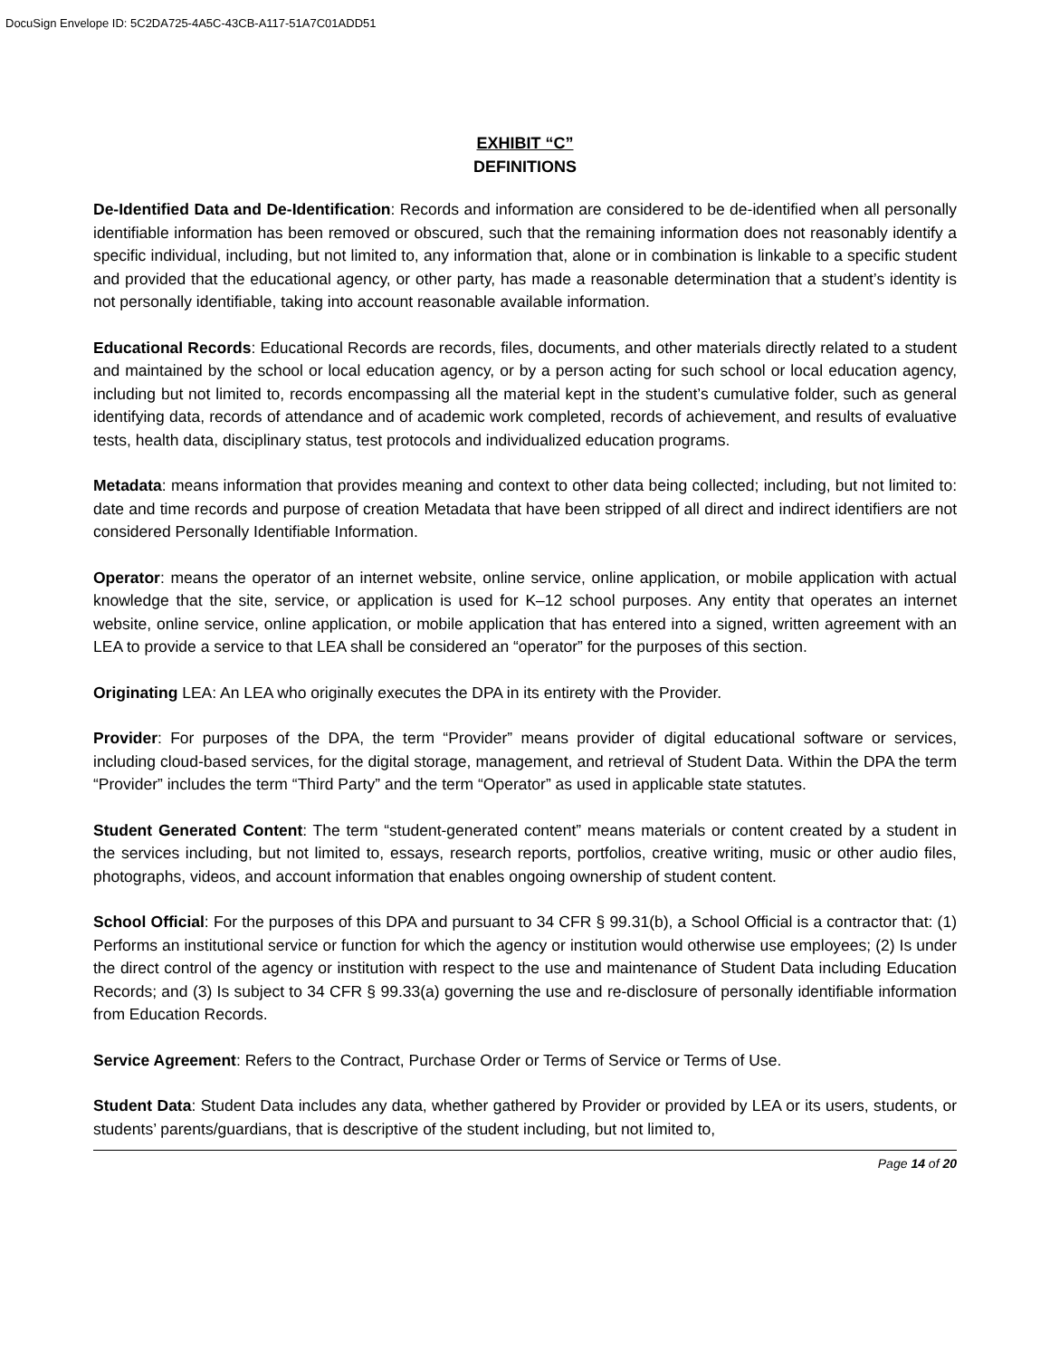DocuSign Envelope ID: 5C2DA725-4A5C-43CB-A117-51A7C01ADD51
EXHIBIT “C”
DEFINITIONS
De-Identified Data and De-Identification: Records and information are considered to be de-identified when all personally identifiable information has been removed or obscured, such that the remaining information does not reasonably identify a specific individual, including, but not limited to, any information that, alone or in combination is linkable to a specific student and provided that the educational agency, or other party, has made a reasonable determination that a student’s identity is not personally identifiable, taking into account reasonable available information.
Educational Records: Educational Records are records, files, documents, and other materials directly related to a student and maintained by the school or local education agency, or by a person acting for such school or local education agency, including but not limited to, records encompassing all the material kept in the student’s cumulative folder, such as general identifying data, records of attendance and of academic work completed, records of achievement, and results of evaluative tests, health data, disciplinary status, test protocols and individualized education programs.
Metadata: means information that provides meaning and context to other data being collected; including, but not limited to: date and time records and purpose of creation Metadata that have been stripped of all direct and indirect identifiers are not considered Personally Identifiable Information.
Operator: means the operator of an internet website, online service, online application, or mobile application with actual knowledge that the site, service, or application is used for K–12 school purposes. Any entity that operates an internet website, online service, online application, or mobile application that has entered into a signed, written agreement with an LEA to provide a service to that LEA shall be considered an “operator” for the purposes of this section.
Originating LEA: An LEA who originally executes the DPA in its entirety with the Provider.
Provider: For purposes of the DPA, the term “Provider” means provider of digital educational software or services, including cloud-based services, for the digital storage, management, and retrieval of Student Data. Within the DPA the term “Provider” includes the term “Third Party” and the term “Operator” as used in applicable state statutes.
Student Generated Content: The term “student-generated content” means materials or content created by a student in the services including, but not limited to, essays, research reports, portfolios, creative writing, music or other audio files, photographs, videos, and account information that enables ongoing ownership of student content.
School Official: For the purposes of this DPA and pursuant to 34 CFR § 99.31(b), a School Official is a contractor that: (1) Performs an institutional service or function for which the agency or institution would otherwise use employees; (2) Is under the direct control of the agency or institution with respect to the use and maintenance of Student Data including Education Records; and (3) Is subject to 34 CFR § 99.33(a) governing the use and re-disclosure of personally identifiable information from Education Records.
Service Agreement: Refers to the Contract, Purchase Order or Terms of Service or Terms of Use.
Student Data: Student Data includes any data, whether gathered by Provider or provided by LEA or its users, students, or students’ parents/guardians, that is descriptive of the student including, but not limited to,
Page 14 of 20